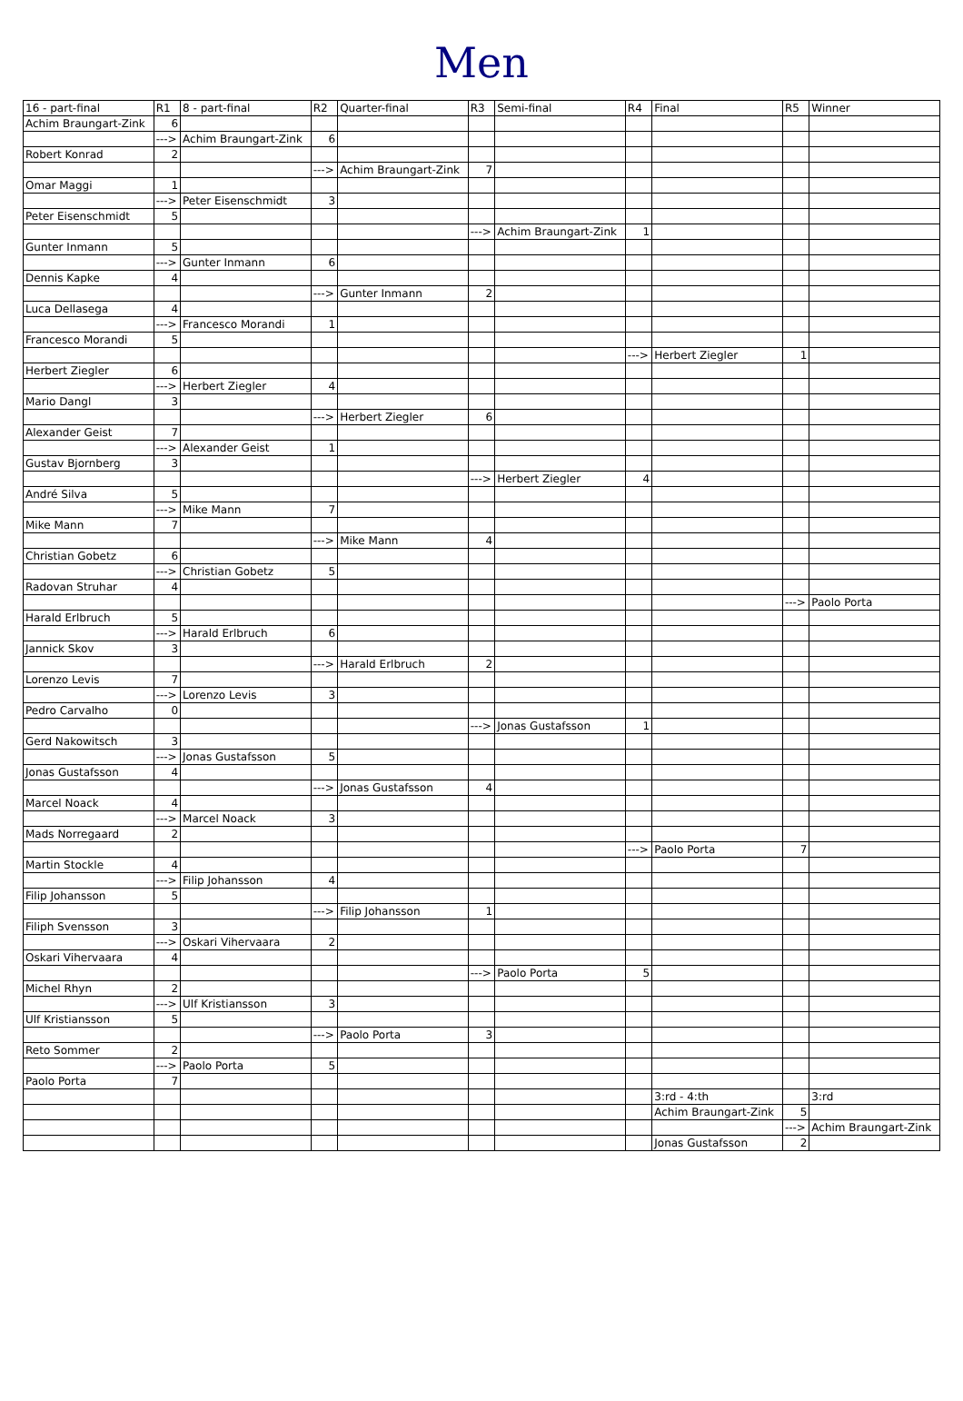Men
| 16 - part-final | R1 | 8 - part-final | R2 | Quarter-final | R3 | Semi-final | R4 | Final | R5 | Winner |
| --- | --- | --- | --- | --- | --- | --- | --- | --- | --- | --- |
| Achim Braungart-Zink | 6 | | | | | | | | | |
| | ---> | Achim Braungart-Zink | 6 | | | | | | | |
| Robert Konrad | 2 | | | | | | | | | |
| | | | ---> | Achim Braungart-Zink | 7 | | | | | |
| Omar Maggi | 1 | | | | | | | | | |
| | ---> | Peter Eisenschmidt | 3 | | | | | | | |
| Peter Eisenschmidt | 5 | | | | | | | | | |
| | | | | | ---> | Achim Braungart-Zink | 1 | | | |
| Gunter Inmann | 5 | | | | | | | | | |
| | ---> | Gunter Inmann | 6 | | | | | | | |
| Dennis Kapke | 4 | | | | | | | | | |
| | | | ---> | Gunter Inmann | 2 | | | | | |
| Luca Dellasega | 4 | | | | | | | | | |
| | ---> | Francesco Morandi | 1 | | | | | | | |
| Francesco Morandi | 5 | | | | | | | | | |
| | | | | | | | ---> | Herbert Ziegler | 1 | |
| Herbert Ziegler | 6 | | | | | | | | | |
| | ---> | Herbert Ziegler | 4 | | | | | | | |
| Mario Dangl | 3 | | | | | | | | | |
| | | | ---> | Herbert Ziegler | 6 | | | | | |
| Alexander Geist | 7 | | | | | | | | | |
| | ---> | Alexander Geist | 1 | | | | | | | |
| Gustav Bjornberg | 3 | | | | | | | | | |
| | | | | | ---> | Herbert Ziegler | 4 | | | |
| André Silva | 5 | | | | | | | | | |
| | ---> | Mike Mann | 7 | | | | | | | |
| Mike Mann | 7 | | | | | | | | | |
| | | | ---> | Mike Mann | 4 | | | | | |
| Christian Gobetz | 6 | | | | | | | | | |
| | ---> | Christian Gobetz | 5 | | | | | | | |
| Radovan Struhar | 4 | | | | | | | | | |
| | | | | | | | | | ---> | Paolo Porta |
| Harald Erlbruch | 5 | | | | | | | | | |
| | ---> | Harald Erlbruch | 6 | | | | | | | |
| Jannick Skov | 3 | | | | | | | | | |
| | | | ---> | Harald Erlbruch | 2 | | | | | |
| Lorenzo Levis | 7 | | | | | | | | | |
| | ---> | Lorenzo Levis | 3 | | | | | | | |
| Pedro Carvalho | 0 | | | | | | | | | |
| | | | | | ---> | Jonas Gustafsson | 1 | | | |
| Gerd Nakowitsch | 3 | | | | | | | | | |
| | ---> | Jonas Gustafsson | 5 | | | | | | | |
| Jonas Gustafsson | 4 | | | | | | | | | |
| | | | ---> | Jonas Gustafsson | 4 | | | | | |
| Marcel Noack | 4 | | | | | | | | | |
| | ---> | Marcel Noack | 3 | | | | | | | |
| Mads Norregaard | 2 | | | | | | | | | |
| | | | | | | | ---> | Paolo Porta | 7 | |
| Martin Stockle | 4 | | | | | | | | | |
| | ---> | Filip Johansson | 4 | | | | | | | |
| Filip Johansson | 5 | | | | | | | | | |
| | | | ---> | Filip Johansson | 1 | | | | | |
| Filiph Svensson | 3 | | | | | | | | | |
| | ---> | Oskari Vihervaara | 2 | | | | | | | |
| Oskari Vihervaara | 4 | | | | | | | | | |
| | | | | | ---> | Paolo Porta | 5 | | | |
| Michel Rhyn | 2 | | | | | | | | | |
| | ---> | Ulf Kristiansson | 3 | | | | | | | |
| Ulf Kristiansson | 5 | | | | | | | | | |
| | | | ---> | Paolo Porta | 3 | | | | | |
| Reto Sommer | 2 | | | | | | | | | |
| | ---> | Paolo Porta | 5 | | | | | | | |
| Paolo Porta | 7 | | | | | | | | | |
| | | | | | | | | 3:rd - 4:th | | 3:rd |
| | | | | | | | | Achim Braungart-Zink | 5 | |
| | | | | | | | | | ---> | Achim Braungart-Zink |
| | | | | | | | | Jonas Gustafsson | 2 | |